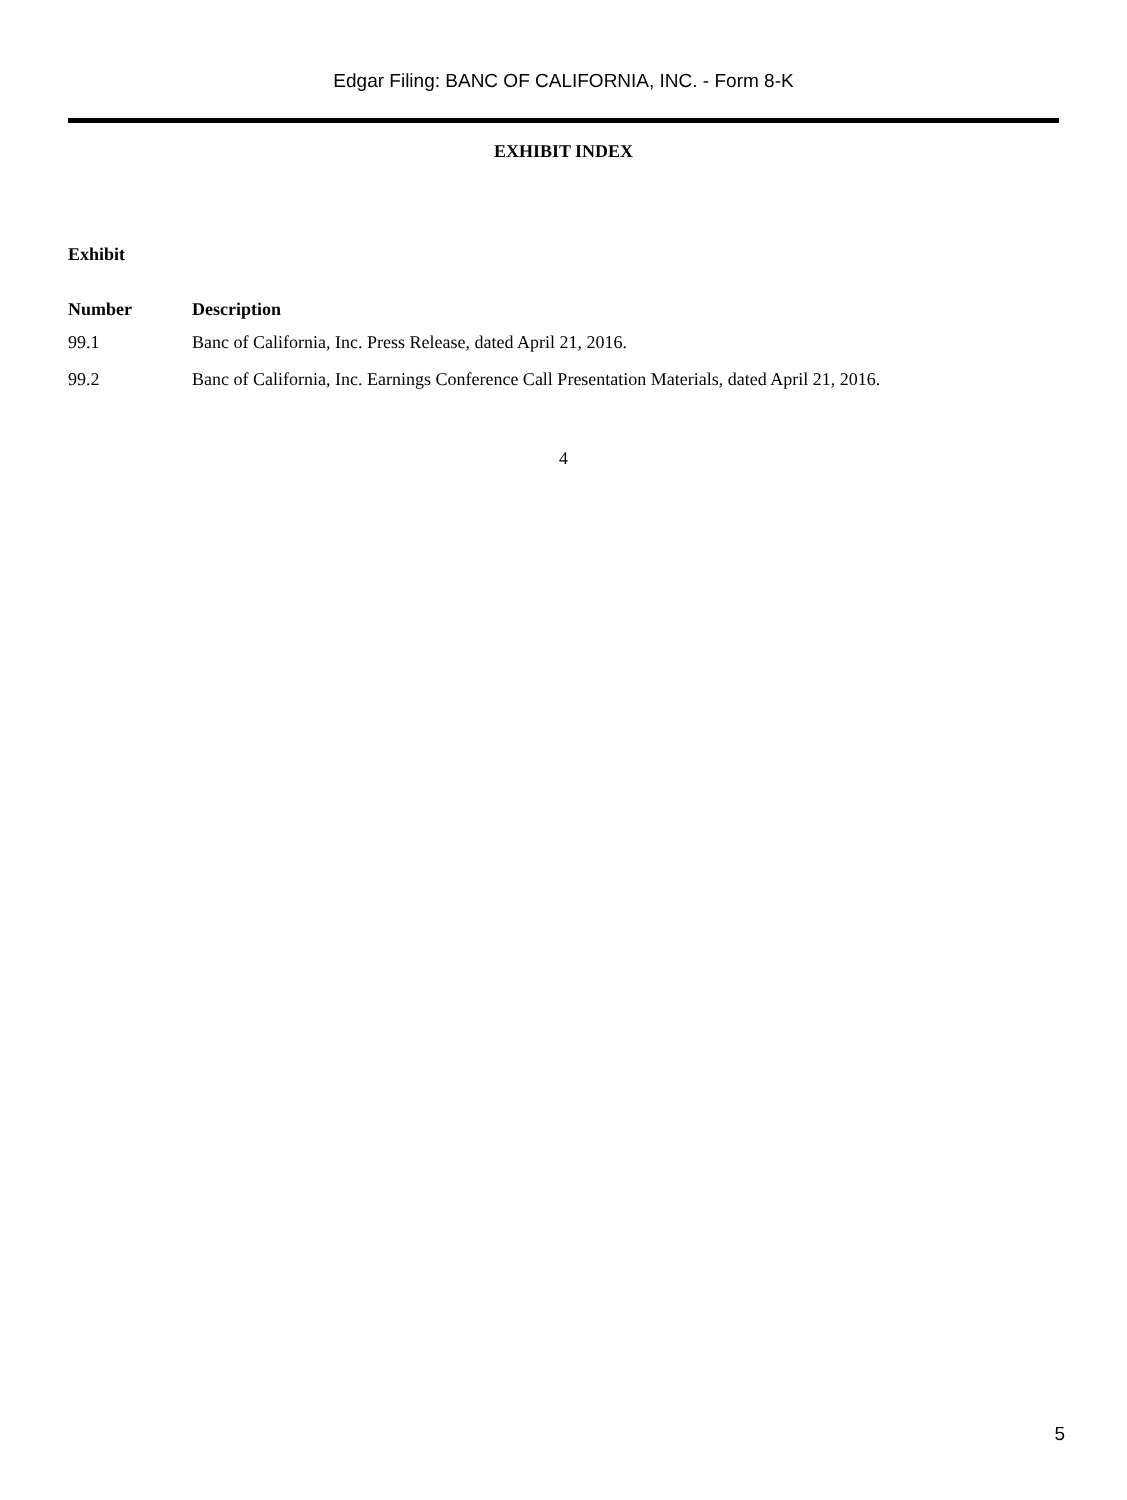Edgar Filing: BANC OF CALIFORNIA, INC. - Form 8-K
EXHIBIT INDEX
Exhibit
| Number | Description |
| --- | --- |
| 99.1 | Banc of California, Inc. Press Release, dated April 21, 2016. |
| 99.2 | Banc of California, Inc. Earnings Conference Call Presentation Materials, dated April 21, 2016. |
4
5